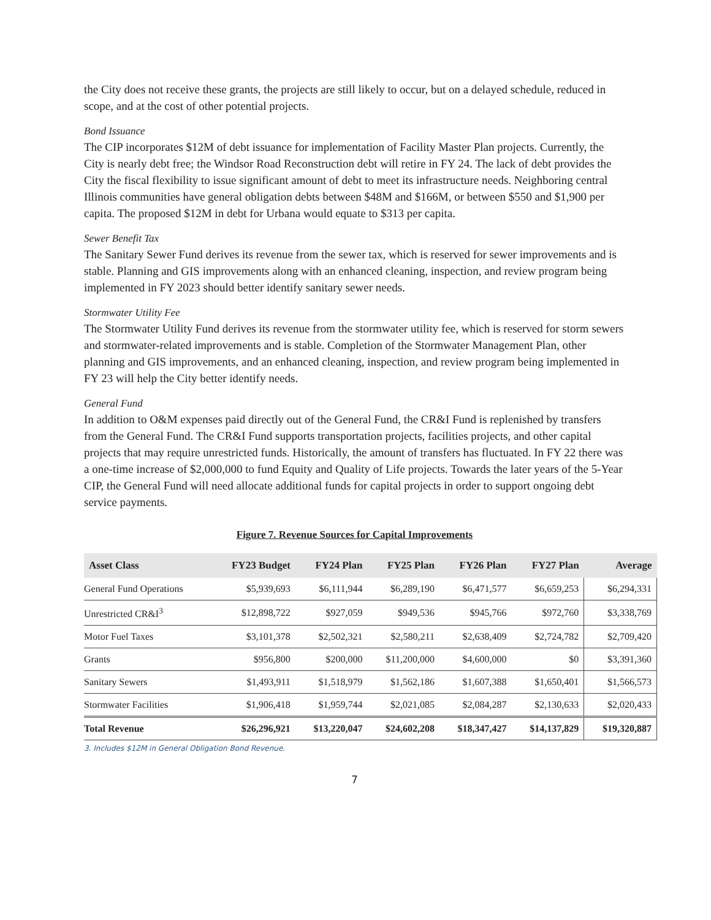the City does not receive these grants, the projects are still likely to occur, but on a delayed schedule, reduced in scope, and at the cost of other potential projects.
Bond Issuance
The CIP incorporates $12M of debt issuance for implementation of Facility Master Plan projects. Currently, the City is nearly debt free; the Windsor Road Reconstruction debt will retire in FY 24. The lack of debt provides the City the fiscal flexibility to issue significant amount of debt to meet its infrastructure needs. Neighboring central Illinois communities have general obligation debts between $48M and $166M, or between $550 and $1,900 per capita. The proposed $12M in debt for Urbana would equate to $313 per capita.
Sewer Benefit Tax
The Sanitary Sewer Fund derives its revenue from the sewer tax, which is reserved for sewer improvements and is stable. Planning and GIS improvements along with an enhanced cleaning, inspection, and review program being implemented in FY 2023 should better identify sanitary sewer needs.
Stormwater Utility Fee
The Stormwater Utility Fund derives its revenue from the stormwater utility fee, which is reserved for storm sewers and stormwater-related improvements and is stable. Completion of the Stormwater Management Plan, other planning and GIS improvements, and an enhanced cleaning, inspection, and review program being implemented in FY 23 will help the City better identify needs.
General Fund
In addition to O&M expenses paid directly out of the General Fund, the CR&I Fund is replenished by transfers from the General Fund. The CR&I Fund supports transportation projects, facilities projects, and other capital projects that may require unrestricted funds. Historically, the amount of transfers has fluctuated. In FY 22 there was a one-time increase of $2,000,000 to fund Equity and Quality of Life projects. Towards the later years of the 5-Year CIP, the General Fund will need allocate additional funds for capital projects in order to support ongoing debt service payments.
Figure 7. Revenue Sources for Capital Improvements
| Asset Class | FY23 Budget | FY24 Plan | FY25 Plan | FY26 Plan | FY27 Plan | Average |
| --- | --- | --- | --- | --- | --- | --- |
| General Fund Operations | $5,939,693 | $6,111,944 | $6,289,190 | $6,471,577 | $6,659,253 | $6,294,331 |
| Unrestricted CR&I<sup>3</sup> | $12,898,722 | $927,059 | $949,536 | $945,766 | $972,760 | $3,338,769 |
| Motor Fuel Taxes | $3,101,378 | $2,502,321 | $2,580,211 | $2,638,409 | $2,724,782 | $2,709,420 |
| Grants | $956,800 | $200,000 | $11,200,000 | $4,600,000 | $0 | $3,391,360 |
| Sanitary Sewers | $1,493,911 | $1,518,979 | $1,562,186 | $1,607,388 | $1,650,401 | $1,566,573 |
| Stormwater Facilities | $1,906,418 | $1,959,744 | $2,021,085 | $2,084,287 | $2,130,633 | $2,020,433 |
| Total Revenue | $26,296,921 | $13,220,047 | $24,602,208 | $18,347,427 | $14,137,829 | $19,320,887 |
3. Includes $12M in General Obligation Bond Revenue.
7